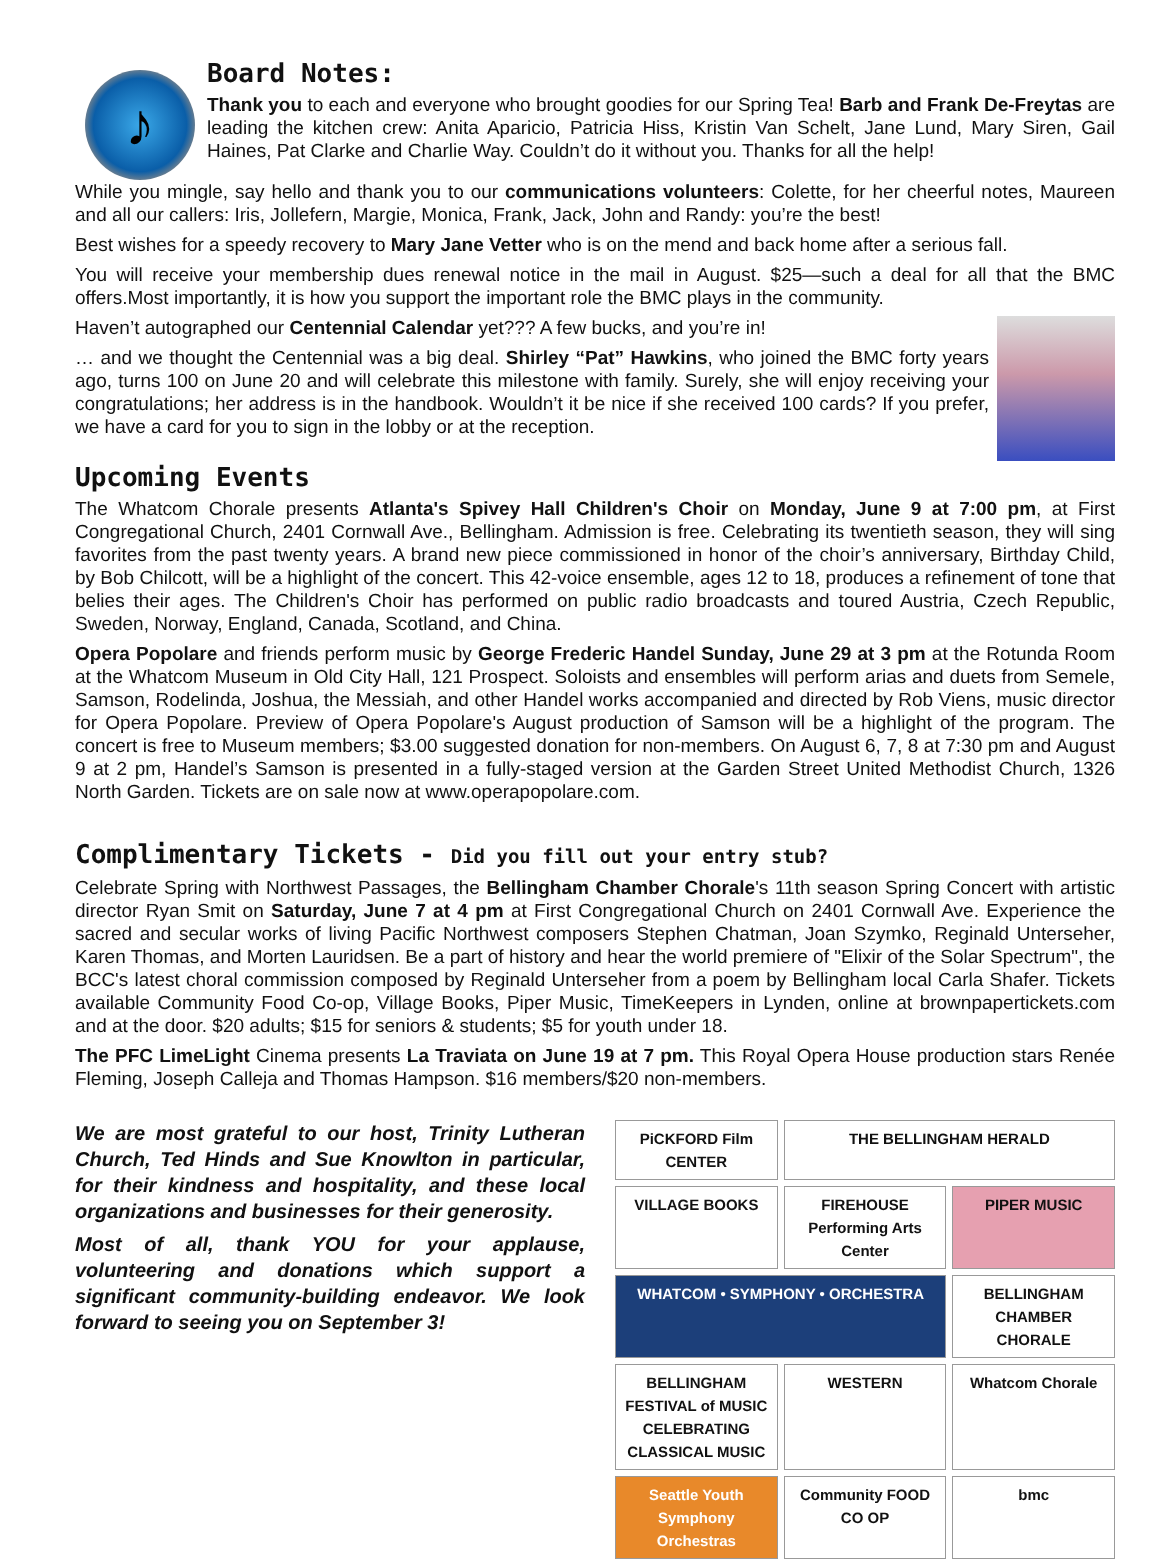♪
Board Notes:
Thank you to each and everyone who brought goodies for our Spring Tea! Barb and Frank De-Freytas are leading the kitchen crew: Anita Aparicio, Patricia Hiss, Kristin Van Schelt, Jane Lund, Mary Siren, Gail Haines, Pat Clarke and Charlie Way. Couldn’t do it without you. Thanks for all the help!
While you mingle, say hello and thank you to our communications volunteers: Colette, for her cheerful notes, Maureen and all our callers: Iris, Jollefern, Margie, Monica, Frank, Jack, John and Randy: you’re the best!
Best wishes for a speedy recovery to Mary Jane Vetter who is on the mend and back home after a serious fall.
You will receive your membership dues renewal notice in the mail in August. $25—such a deal for all that the BMC offers.Most importantly, it is how you support the important role the BMC plays in the community.
Haven’t autographed our Centennial Calendar yet??? A few bucks, and you’re in!
… and we thought the Centennial was a big deal. Shirley “Pat” Hawkins, who joined the BMC forty years ago, turns 100 on June 20 and will celebrate this milestone with family. Surely, she will enjoy receiving your congratulations; her address is in the handbook. Wouldn’t it be nice if she received 100 cards? If you prefer, we have a card for you to sign in the lobby or at the reception.
Upcoming Events
The Whatcom Chorale presents Atlanta's Spivey Hall Children's Choir on Monday, June 9 at 7:00 pm, at First Congregational Church, 2401 Cornwall Ave., Bellingham. Admission is free. Celebrating its twentieth season, they will sing favorites from the past twenty years. A brand new piece commissioned in honor of the choir’s anniversary, Birthday Child, by Bob Chilcott, will be a highlight of the concert. This 42-voice ensemble, ages 12 to 18, produces a refinement of tone that belies their ages. The Children's Choir has performed on public radio broadcasts and toured Austria, Czech Republic, Sweden, Norway, England, Canada, Scotland, and China.
Opera Popolare and friends perform music by George Frederic Handel Sunday, June 29 at 3 pm at the Rotunda Room at the Whatcom Museum in Old City Hall, 121 Prospect. Soloists and ensembles will perform arias and duets from Semele, Samson, Rodelinda, Joshua, the Messiah, and other Handel works accompanied and directed by Rob Viens, music director for Opera Popolare. Preview of Opera Popolare's August production of Samson will be a highlight of the program. The concert is free to Museum members; $3.00 suggested donation for non-members. On August 6, 7, 8 at 7:30 pm and August 9 at 2 pm, Handel’s Samson is presented in a fully-staged version at the Garden Street United Methodist Church, 1326 North Garden. Tickets are on sale now at www.operapopolare.com.
Complimentary Tickets - Did you fill out your entry stub?
Celebrate Spring with Northwest Passages, the Bellingham Chamber Chorale's 11th season Spring Concert with artistic director Ryan Smit on Saturday, June 7 at 4 pm at First Congregational Church on 2401 Cornwall Ave. Experience the sacred and secular works of living Pacific Northwest composers Stephen Chatman, Joan Szymko, Reginald Unterseher, Karen Thomas, and Morten Lauridsen. Be a part of history and hear the world premiere of "Elixir of the Solar Spectrum", the BCC's latest choral commission composed by Reginald Unterseher from a poem by Bellingham local Carla Shafer. Tickets available Community Food Co-op, Village Books, Piper Music, TimeKeepers in Lynden, online at brownpapertickets.com and at the door. $20 adults; $15 for seniors & students; $5 for youth under 18.
The PFC LimeLight Cinema presents La Traviata on June 19 at 7 pm. This Royal Opera House production stars Renée Fleming, Joseph Calleja and Thomas Hampson. $16 members/$20 non-members.
We are most grateful to our host, Trinity Lutheran Church, Ted Hinds and Sue Knowlton in particular, for their kindness and hospitality, and these local organizations and businesses for their generosity.
Most of all, thank YOU for your applause, volunteering and donations which support a significant community-building endeavor. We look forward to seeing you on September 3!
PiCKFORD Film CENTER
THE BELLINGHAM HERALD
VILLAGE BOOKS
FIREHOUSE Performing Arts Center
PIPER MUSIC
WHATCOM • SYMPHONY • ORCHESTRA
BELLINGHAM CHAMBER CHORALE
BELLINGHAM FESTIVAL of MUSIC CELEBRATING CLASSICAL MUSIC
WESTERN
Whatcom Chorale
Seattle Youth Symphony Orchestras
Community FOOD CO OP
bmc